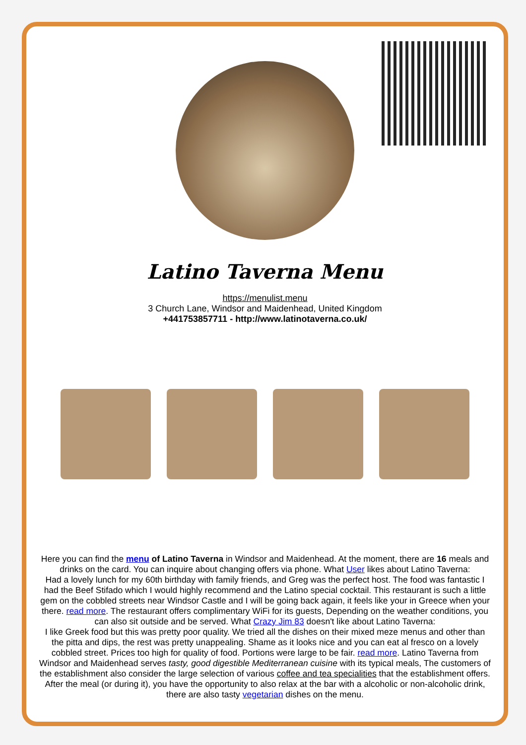Latino Taverna Menu
https://menulist.menu
3 Church Lane, Windsor and Maidenhead, United Kingdom
+441753857711 - http://www.latinotaverna.co.uk/
Here you can find the menu of Latino Taverna in Windsor and Maidenhead. At the moment, there are 16 meals and drinks on the card. You can inquire about changing offers via phone. What User likes about Latino Taverna:
Had a lovely lunch for my 60th birthday with family friends, and Greg was the perfect host. The food was fantastic I had the Beef Stifado which I would highly recommend and the Latino special cocktail. This restaurant is such a little gem on the cobbled streets near Windsor Castle and I will be going back again, it feels like your in Greece when your there. read more. The restaurant offers complimentary WiFi for its guests, Depending on the weather conditions, you can also sit outside and be served. What Crazy Jim 83 doesn't like about Latino Taverna:
I like Greek food but this was pretty poor quality. We tried all the dishes on their mixed meze menus and other than the pitta and dips, the rest was pretty unappealing. Shame as it looks nice and you can eat al fresco on a lovely cobbled street. Prices too high for quality of food. Portions were large to be fair. read more. Latino Taverna from Windsor and Maidenhead serves tasty, good digestible Mediterranean cuisine with its typical meals, The customers of the establishment also consider the large selection of various coffee and tea specialities that the establishment offers. After the meal (or during it), you have the opportunity to also relax at the bar with a alcoholic or non-alcoholic drink, there are also tasty vegetarian dishes on the menu.